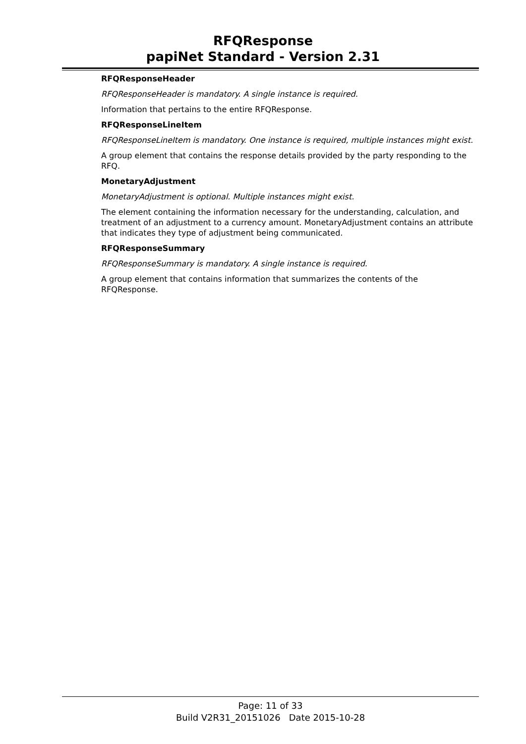RFQResponse
papiNet Standard - Version 2.31
RFQResponseHeader
RFQResponseHeader is mandatory. A single instance is required.
Information that pertains to the entire RFQResponse.
RFQResponseLineItem
RFQResponseLineItem is mandatory. One instance is required, multiple instances might exist.
A group element that contains the response details provided by the party responding to the RFQ.
MonetaryAdjustment
MonetaryAdjustment is optional. Multiple instances might exist.
The element containing the information necessary for the understanding, calculation, and treatment of an adjustment to a currency amount. MonetaryAdjustment contains an attribute that indicates they type of adjustment being communicated.
RFQResponseSummary
RFQResponseSummary is mandatory. A single instance is required.
A group element that contains information that summarizes the contents of the RFQResponse.
Page: 11 of 33
Build V2R31_20151026 Date 2015-10-28